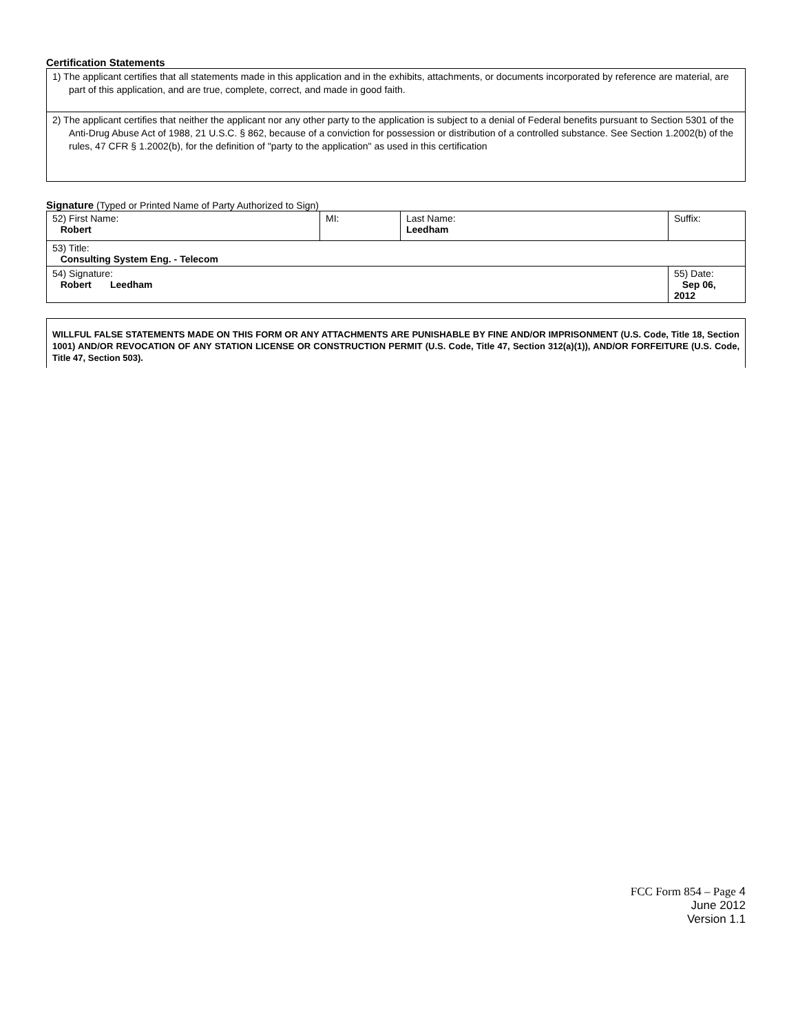Certification Statements
| 1) The applicant certifies that all statements made in this application and in the exhibits, attachments, or documents incorporated by reference are material, are part of this application, and are true, complete, correct, and made in good faith. |
| 2) The applicant certifies that neither the applicant nor any other party to the application is subject to a denial of Federal benefits pursuant to Section 5301 of the Anti-Drug Abuse Act of 1988, 21 U.S.C. § 862, because of a conviction for possession or distribution of a controlled substance. See Section 1.2002(b) of the rules, 47 CFR § 1.2002(b), for the definition of "party to the application" as used in this certification |
Signature (Typed or Printed Name of Party Authorized to Sign)
| 52) First Name: Robert | MI: | Last Name: Leedham | Suffix: |
| 53) Title: Consulting System Eng. - Telecom | | | |
| 54) Signature: Robert Leedham | | | 55) Date: Sep 06, 2012 |
WILLFUL FALSE STATEMENTS MADE ON THIS FORM OR ANY ATTACHMENTS ARE PUNISHABLE BY FINE AND/OR IMPRISONMENT (U.S. Code, Title 18, Section 1001) AND/OR REVOCATION OF ANY STATION LICENSE OR CONSTRUCTION PERMIT (U.S. Code, Title 47, Section 312(a)(1)), AND/OR FORFEITURE (U.S. Code, Title 47, Section 503).
FCC Form 854 – Page 4
June 2012
Version 1.1